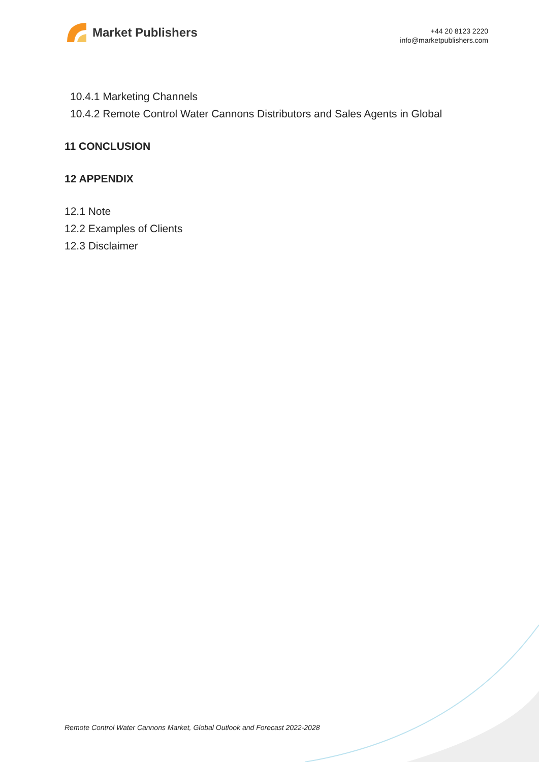Market Publishers
+44 20 8123 2220
info@marketpublishers.com
10.4.1 Marketing Channels
10.4.2 Remote Control Water Cannons Distributors and Sales Agents in Global
11 CONCLUSION
12 APPENDIX
12.1 Note
12.2 Examples of Clients
12.3 Disclaimer
Remote Control Water Cannons Market, Global Outlook and Forecast 2022-2028